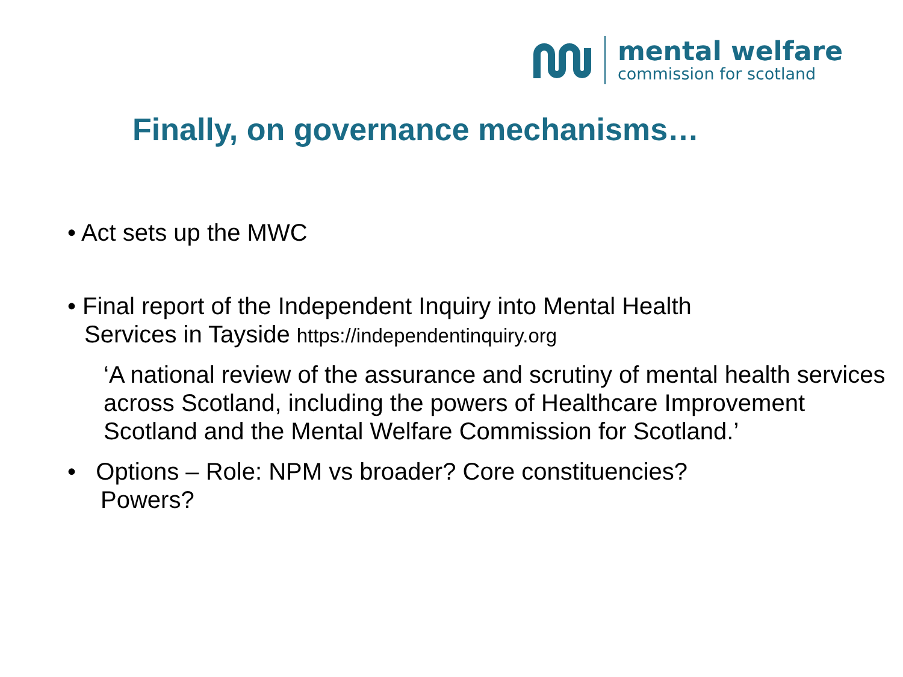mental welfare
commission for scotland
Finally, on governance mechanisms…
• Act sets up the MWC
• Final report of the Independent Inquiry into Mental Health
Services in Tayside https://independentinquiry.org
‘A national review of the assurance and scrutiny of mental health services across Scotland, including the powers of Healthcare Improvement Scotland and the Mental Welfare Commission for Scotland.’
• Options – Role: NPM vs broader? Core constituencies?
Powers?